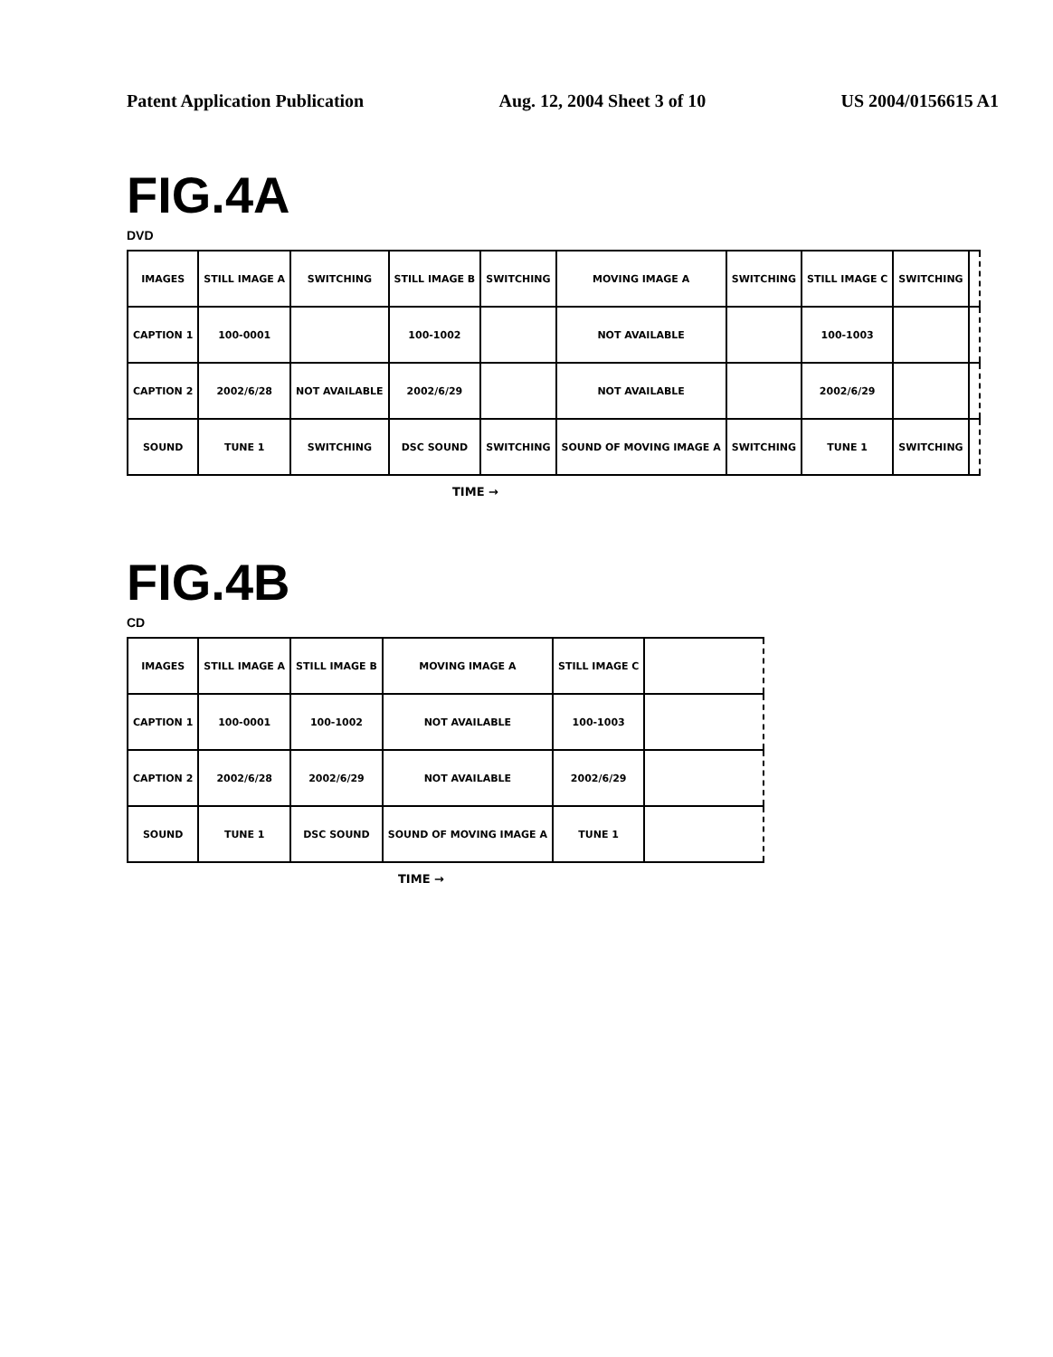Patent Application Publication Aug. 12, 2004 Sheet 3 of 10 US 2004/0156615 A1
FIG.4A
DVD
| IMAGES | STILL IMAGE A | SWITCHING | STILL IMAGE B | SWITCHING | MOVING IMAGE A | SWITCHING | STILL IMAGE C | SWITCHING | |
| CAPTION 1 | 100-0001 | | 100-1002 | | NOT AVAILABLE | | 100-1003 | | |
| CAPTION 2 | 2002/6/28 | NOT AVAILABLE | 2002/6/29 | | NOT AVAILABLE | | 2002/6/29 | | |
| SOUND | TUNE 1 | SWITCHING | DSC SOUND | SWITCHING | SOUND OF MOVING IMAGE A | SWITCHING | TUNE 1 | SWITCHING | |
TIME →
FIG.4B
CD
| IMAGES | STILL IMAGE A | STILL IMAGE B | MOVING IMAGE A | STILL IMAGE C | |
| CAPTION 1 | 100-0001 | 100-1002 | NOT AVAILABLE | 100-1003 | |
| CAPTION 2 | 2002/6/28 | 2002/6/29 | NOT AVAILABLE | 2002/6/29 | |
| SOUND | TUNE 1 | DSC SOUND | SOUND OF MOVING IMAGE A | TUNE 1 | |
TIME →